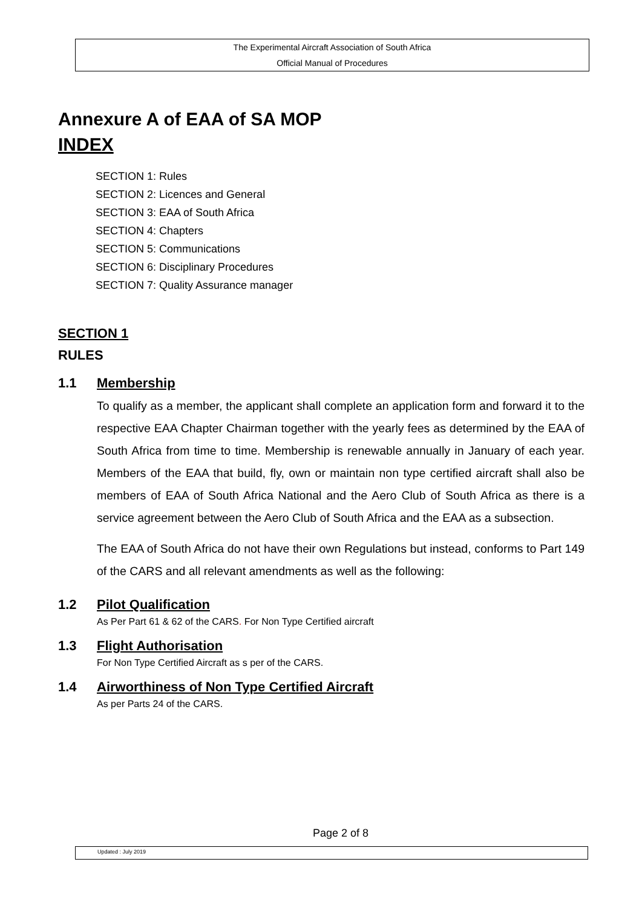The Experimental Aircraft Association of South Africa
Official Manual of Procedures
Annexure A of EAA of SA MOP
INDEX
SECTION 1: Rules
SECTION 2: Licences and General
SECTION 3: EAA of South Africa
SECTION 4: Chapters
SECTION 5: Communications
SECTION 6: Disciplinary Procedures
SECTION 7: Quality Assurance manager
SECTION 1
RULES
1.1 Membership
To qualify as a member, the applicant shall complete an application form and forward it to the respective EAA Chapter Chairman together with the yearly fees as determined by the EAA of South Africa from time to time. Membership is renewable annually in January of each year. Members of the EAA that build, fly, own or maintain non type certified aircraft shall also be members of EAA of South Africa National and the Aero Club of South Africa as there is a service agreement between the Aero Club of South Africa and the EAA as a subsection.
The EAA of South Africa do not have their own Regulations but instead, conforms to Part 149 of the CARS and all relevant amendments as well as the following:
1.2 Pilot Qualification
As Per Part 61 & 62 of the CARS. For Non Type Certified aircraft
1.3 Flight Authorisation
For Non Type Certified Aircraft as s per of the CARS.
1.4 Airworthiness of Non Type Certified Aircraft
As per Parts 24 of the CARS.
Page 2 of 8
Updated : July 2019